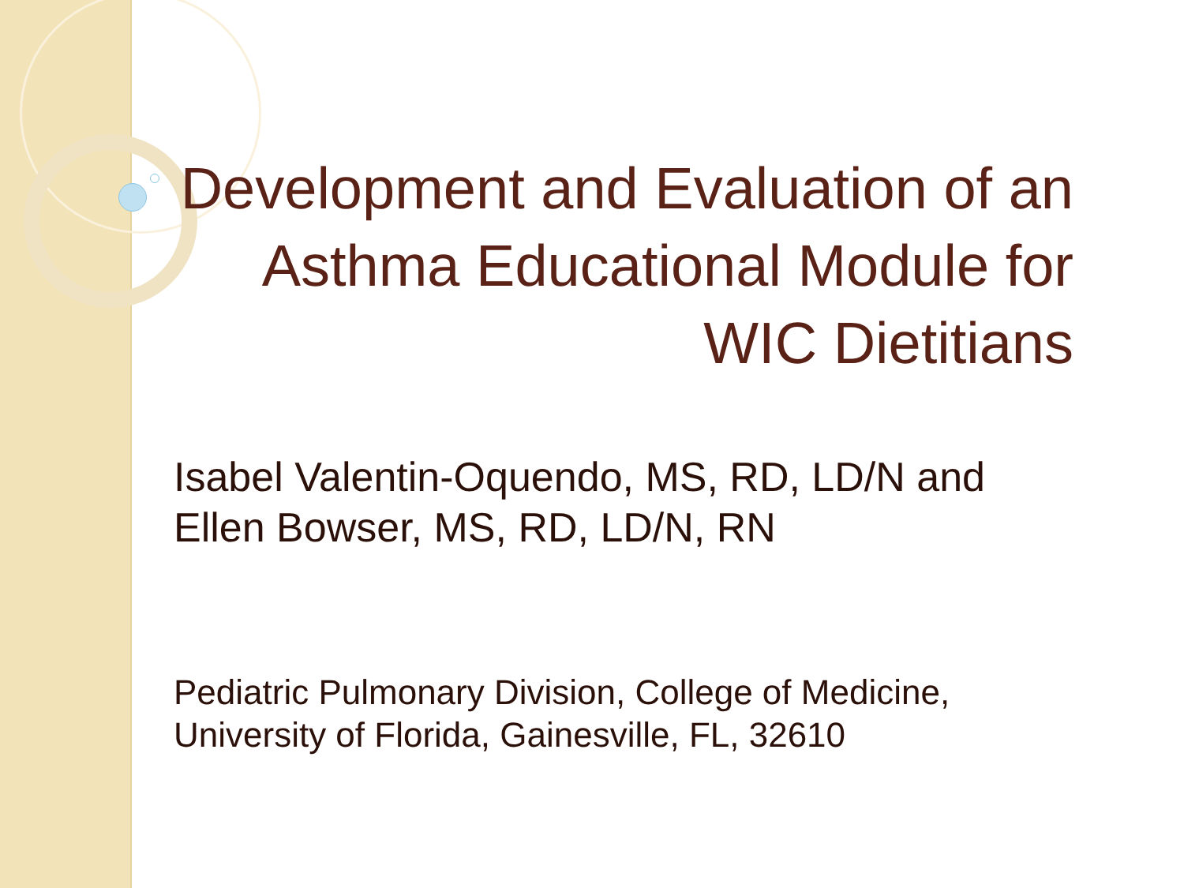Development and Evaluation of an Asthma Educational Module for WIC Dietitians
Isabel Valentin-Oquendo, MS, RD, LD/N and
Ellen Bowser, MS, RD, LD/N, RN
Pediatric Pulmonary Division, College of Medicine,
University of Florida, Gainesville, FL, 32610